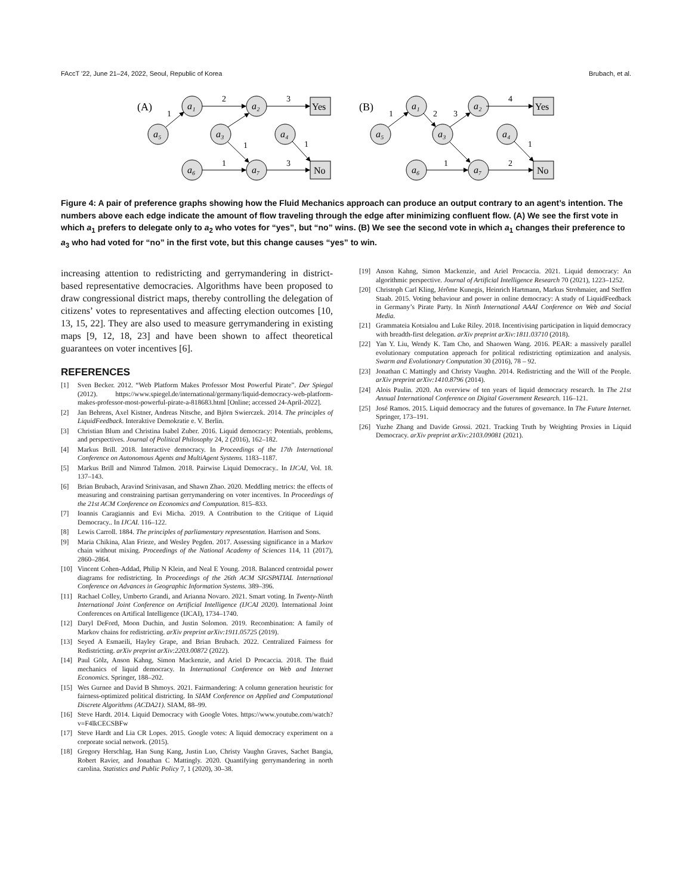FAccT '22, June 21–24, 2022, Seoul, Republic of Korea Brubach, et al.
1
2
3
1
1
1
3
1
2
3
4
1
1
2
(A)
(B)
a₁
a₂
a₅
a₃
a₄
a₆
a₇
a₁
a₂
a₅
a₃
a₄
a₆
a₇
Yes
No
Yes
No
Figure 4: A pair of preference graphs showing how the Fluid Mechanics approach can produce an output contrary to an agent’s intention. The numbers above each edge indicate the amount of flow traveling through the edge after minimizing confluent flow. (A) We see the first vote in which a<sub>1</sub> prefers to delegate only to a<sub>2</sub> who votes for “yes”, but “no” wins. (B) We see the second vote in which a<sub>1</sub> changes their preference to a<sub>3</sub> who had voted for “no” in the first vote, but this change causes “yes” to win.
increasing attention to redistricting and gerrymandering in district-based representative democracies. Algorithms have been proposed to draw congressional district maps, thereby controlling the delegation of citizens’ votes to representatives and affecting election outcomes [10, 13, 15, 22]. They are also used to measure gerrymandering in existing maps [9, 12, 18, 23] and have been shown to affect theoretical guarantees on voter incentives [6].
REFERENCES
[1] Sven Becker. 2012. “Web Platform Makes Professor Most Powerful Pirate”. Der Spiegal (2012). https://www.spiegel.de/international/germany/liquid-democracy-web-platform-makes-professor-most-powerful-pirate-a-818683.html [Online; accessed 24-April-2022].
[2] Jan Behrens, Axel Kistner, Andreas Nitsche, and Björn Swierczek. 2014. The principles of LiquidFeedback. Interaktive Demokratie e. V. Berlin.
[3] Christian Blum and Christina Isabel Zuber. 2016. Liquid democracy: Potentials, problems, and perspectives. Journal of Political Philosophy 24, 2 (2016), 162–182.
[4] Markus Brill. 2018. Interactive democracy. In Proceedings of the 17th International Conference on Autonomous Agents and MultiAgent Systems. 1183–1187.
[5] Markus Brill and Nimrod Talmon. 2018. Pairwise Liquid Democracy.. In IJCAI, Vol. 18. 137–143.
[6] Brian Brubach, Aravind Srinivasan, and Shawn Zhao. 2020. Meddling metrics: the effects of measuring and constraining partisan gerrymandering on voter incentives. In Proceedings of the 21st ACM Conference on Economics and Computation. 815–833.
[7] Ioannis Caragiannis and Evi Micha. 2019. A Contribution to the Critique of Liquid Democracy.. In IJCAI. 116–122.
[8] Lewis Carroll. 1884. The principles of parliamentary representation. Harrison and Sons.
[9] Maria Chikina, Alan Frieze, and Wesley Pegden. 2017. Assessing significance in a Markov chain without mixing. Proceedings of the National Academy of Sciences 114, 11 (2017), 2860–2864.
[10] Vincent Cohen-Addad, Philip N Klein, and Neal E Young. 2018. Balanced centroidal power diagrams for redistricting. In Proceedings of the 26th ACM SIGSPATIAL International Conference on Advances in Geographic Information Systems. 389–396.
[11] Rachael Colley, Umberto Grandi, and Arianna Novaro. 2021. Smart voting. In Twenty-Ninth International Joint Conference on Artificial Intelligence (IJCAI 2020). International Joint Conferences on Artifical Intelligence (IJCAI), 1734–1740.
[12] Daryl DeFord, Moon Duchin, and Justin Solomon. 2019. Recombination: A family of Markov chains for redistricting. arXiv preprint arXiv:1911.05725 (2019).
[13] Seyed A Esmaeili, Hayley Grape, and Brian Brubach. 2022. Centralized Fairness for Redistricting. arXiv preprint arXiv:2203.00872 (2022).
[14] Paul Gölz, Anson Kahng, Simon Mackenzie, and Ariel D Procaccia. 2018. The fluid mechanics of liquid democracy. In International Conference on Web and Internet Economics. Springer, 188–202.
[15] Wes Gurnee and David B Shmoys. 2021. Fairmandering: A column generation heuristic for fairness-optimized political districting. In SIAM Conference on Applied and Computational Discrete Algorithms (ACDA21). SIAM, 88–99.
[16] Steve Hardt. 2014. Liquid Democracy with Google Votes. https://www.youtube.com/watch?v=F4lkCECSBFw
[17] Steve Hardt and Lia CR Lopes. 2015. Google votes: A liquid democracy experiment on a corporate social network. (2015).
[18] Gregory Herschlag, Han Sung Kang, Justin Luo, Christy Vaughn Graves, Sachet Bangia, Robert Ravier, and Jonathan C Mattingly. 2020. Quantifying gerrymandering in north carolina. Statistics and Public Policy 7, 1 (2020), 30–38.
[19] Anson Kahng, Simon Mackenzie, and Ariel Procaccia. 2021. Liquid democracy: An algorithmic perspective. Journal of Artificial Intelligence Research 70 (2021), 1223–1252.
[20] Christoph Carl Kling, Jérôme Kunegis, Heinrich Hartmann, Markus Strohmaier, and Steffen Staab. 2015. Voting behaviour and power in online democracy: A study of LiquidFeedback in Germany’s Pirate Party. In Ninth International AAAI Conference on Web and Social Media.
[21] Grammateia Kotsialou and Luke Riley. 2018. Incentivising participation in liquid democracy with breadth-first delegation. arXiv preprint arXiv:1811.03710 (2018).
[22] Yan Y. Liu, Wendy K. Tam Cho, and Shaowen Wang. 2016. PEAR: a massively parallel evolutionary computation approach for political redistricting optimization and analysis. Swarm and Evolutionary Computation 30 (2016), 78 – 92.
[23] Jonathan C Mattingly and Christy Vaughn. 2014. Redistricting and the Will of the People. arXiv preprint arXiv:1410.8796 (2014).
[24] Alois Paulin. 2020. An overview of ten years of liquid democracy research. In The 21st Annual International Conference on Digital Government Research. 116–121.
[25] José Ramos. 2015. Liquid democracy and the futures of governance. In The Future Internet. Springer, 173–191.
[26] Yuzhe Zhang and Davide Grossi. 2021. Tracking Truth by Weighting Proxies in Liquid Democracy. arXiv preprint arXiv:2103.09081 (2021).